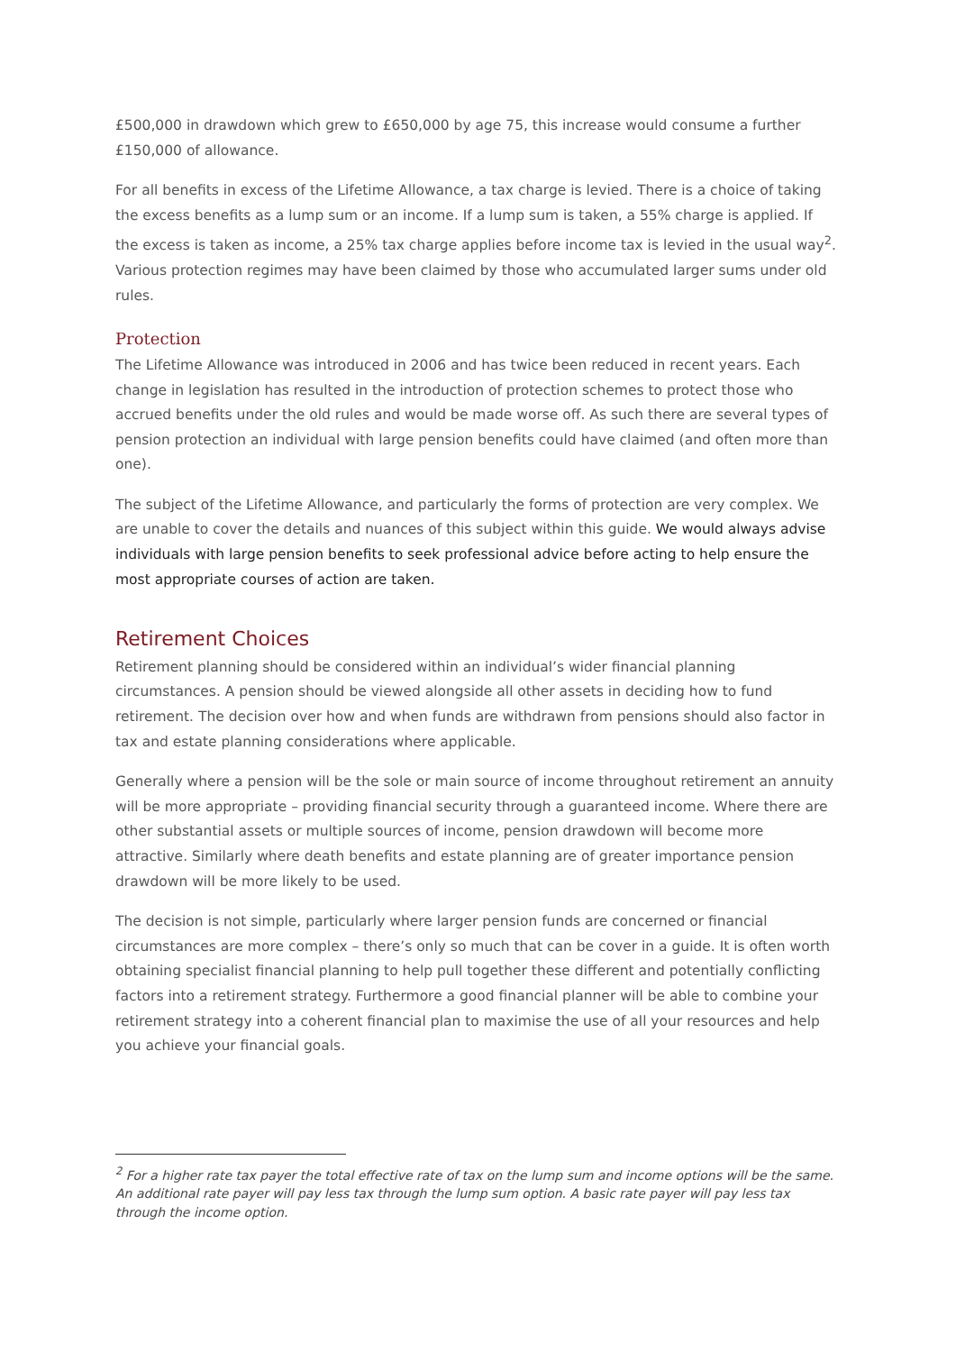£500,000 in drawdown which grew to £650,000 by age 75, this increase would consume a further £150,000 of allowance.
For all benefits in excess of the Lifetime Allowance, a tax charge is levied. There is a choice of taking the excess benefits as a lump sum or an income. If a lump sum is taken, a 55% charge is applied. If the excess is taken as income, a 25% tax charge applies before income tax is levied in the usual way<sup>2</sup>. Various protection regimes may have been claimed by those who accumulated larger sums under old rules.
Protection
The Lifetime Allowance was introduced in 2006 and has twice been reduced in recent years. Each change in legislation has resulted in the introduction of protection schemes to protect those who accrued benefits under the old rules and would be made worse off. As such there are several types of pension protection an individual with large pension benefits could have claimed (and often more than one).
The subject of the Lifetime Allowance, and particularly the forms of protection are very complex. We are unable to cover the details and nuances of this subject within this guide. We would always advise individuals with large pension benefits to seek professional advice before acting to help ensure the most appropriate courses of action are taken.
Retirement Choices
Retirement planning should be considered within an individual’s wider financial planning circumstances. A pension should be viewed alongside all other assets in deciding how to fund retirement. The decision over how and when funds are withdrawn from pensions should also factor in tax and estate planning considerations where applicable.
Generally where a pension will be the sole or main source of income throughout retirement an annuity will be more appropriate – providing financial security through a guaranteed income. Where there are other substantial assets or multiple sources of income, pension drawdown will become more attractive. Similarly where death benefits and estate planning are of greater importance pension drawdown will be more likely to be used.
The decision is not simple, particularly where larger pension funds are concerned or financial circumstances are more complex – there’s only so much that can be cover in a guide. It is often worth obtaining specialist financial planning to help pull together these different and potentially conflicting factors into a retirement strategy. Furthermore a good financial planner will be able to combine your retirement strategy into a coherent financial plan to maximise the use of all your resources and help you achieve your financial goals.
<sup>2</sup> For a higher rate tax payer the total effective rate of tax on the lump sum and income options will be the same. An additional rate payer will pay less tax through the lump sum option. A basic rate payer will pay less tax through the income option.